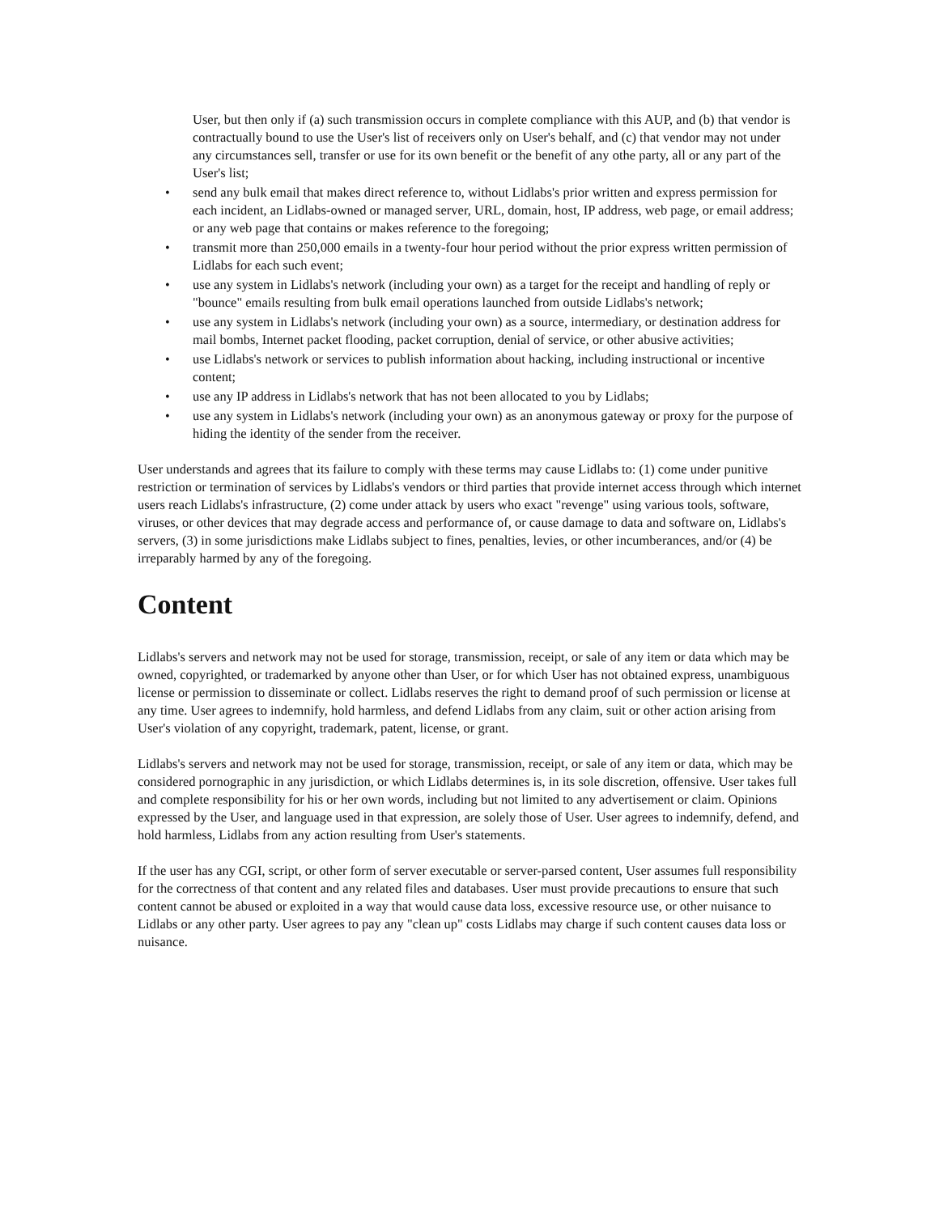User, but then only if (a) such transmission occurs in complete compliance with this AUP, and (b) that vendor is contractually bound to use the User's list of receivers only on User's behalf, and (c) that vendor may not under any circumstances sell, transfer or use for its own benefit or the benefit of any othe party, all or any part of the User's list;
• send any bulk email that makes direct reference to, without Lidlabs's prior written and express permission for each incident, an Lidlabs-owned or managed server, URL, domain, host, IP address, web page, or email address; or any web page that contains or makes reference to the foregoing;
• transmit more than 250,000 emails in a twenty-four hour period without the prior express written permission of Lidlabs for each such event;
• use any system in Lidlabs's network (including your own) as a target for the receipt and handling of reply or "bounce" emails resulting from bulk email operations launched from outside Lidlabs's network;
• use any system in Lidlabs's network (including your own) as a source, intermediary, or destination address for mail bombs, Internet packet flooding, packet corruption, denial of service, or other abusive activities;
• use Lidlabs's network or services to publish information about hacking, including instructional or incentive content;
• use any IP address in Lidlabs's network that has not been allocated to you by Lidlabs;
• use any system in Lidlabs's network (including your own) as an anonymous gateway or proxy for the purpose of hiding the identity of the sender from the receiver.
User understands and agrees that its failure to comply with these terms may cause Lidlabs to: (1) come under punitive restriction or termination of services by Lidlabs's vendors or third parties that provide internet access through which internet users reach Lidlabs's infrastructure, (2) come under attack by users who exact "revenge" using various tools, software, viruses, or other devices that may degrade access and performance of, or cause damage to data and software on, Lidlabs's servers, (3) in some jurisdictions make Lidlabs subject to fines, penalties, levies, or other incumberances, and/or (4) be irreparably harmed by any of the foregoing.
Content
Lidlabs's servers and network may not be used for storage, transmission, receipt, or sale of any item or data which may be owned, copyrighted, or trademarked by anyone other than User, or for which User has not obtained express, unambiguous license or permission to disseminate or collect. Lidlabs reserves the right to demand proof of such permission or license at any time. User agrees to indemnify, hold harmless, and defend Lidlabs from any claim, suit or other action arising from User's violation of any copyright, trademark, patent, license, or grant.
Lidlabs's servers and network may not be used for storage, transmission, receipt, or sale of any item or data, which may be considered pornographic in any jurisdiction, or which Lidlabs determines is, in its sole discretion, offensive. User takes full and complete responsibility for his or her own words, including but not limited to any advertisement or claim. Opinions expressed by the User, and language used in that expression, are solely those of User. User agrees to indemnify, defend, and hold harmless, Lidlabs from any action resulting from User's statements.
If the user has any CGI, script, or other form of server executable or server-parsed content, User assumes full responsibility for the correctness of that content and any related files and databases. User must provide precautions to ensure that such content cannot be abused or exploited in a way that would cause data loss, excessive resource use, or other nuisance to Lidlabs or any other party. User agrees to pay any "clean up" costs Lidlabs may charge if such content causes data loss or nuisance.